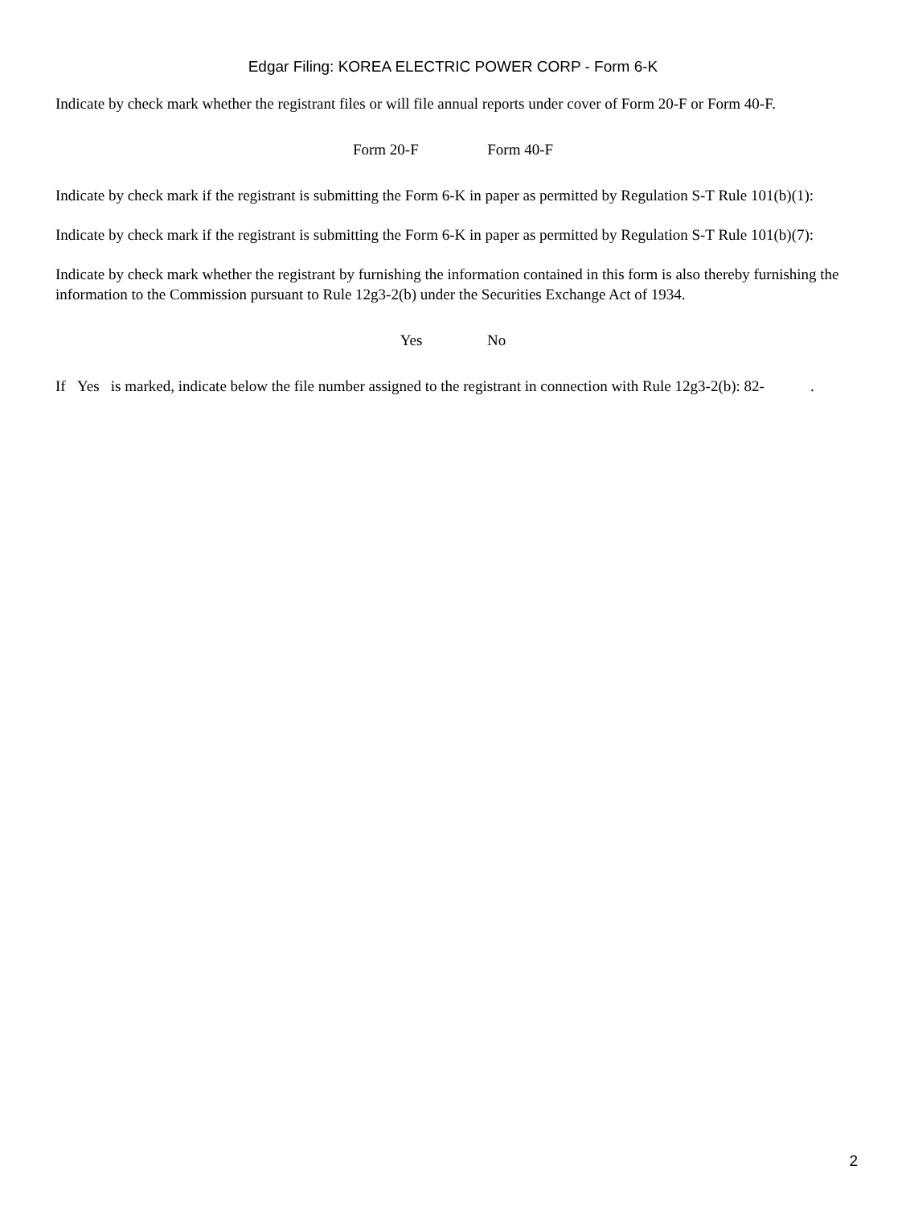Edgar Filing: KOREA ELECTRIC POWER CORP - Form 6-K
Indicate by check mark whether the registrant files or will file annual reports under cover of Form 20-F or Form 40-F.
Form 20-F Form 40-F
Indicate by check mark if the registrant is submitting the Form 6-K in paper as permitted by Regulation S-T Rule 101(b)(1):
Indicate by check mark if the registrant is submitting the Form 6-K in paper as permitted by Regulation S-T Rule 101(b)(7):
Indicate by check mark whether the registrant by furnishing the information contained in this form is also thereby furnishing the information to the Commission pursuant to Rule 12g3-2(b) under the Securities Exchange Act of 1934.
Yes No
If Yes is marked, indicate below the file number assigned to the registrant in connection with Rule 12g3-2(b): 82- .
2